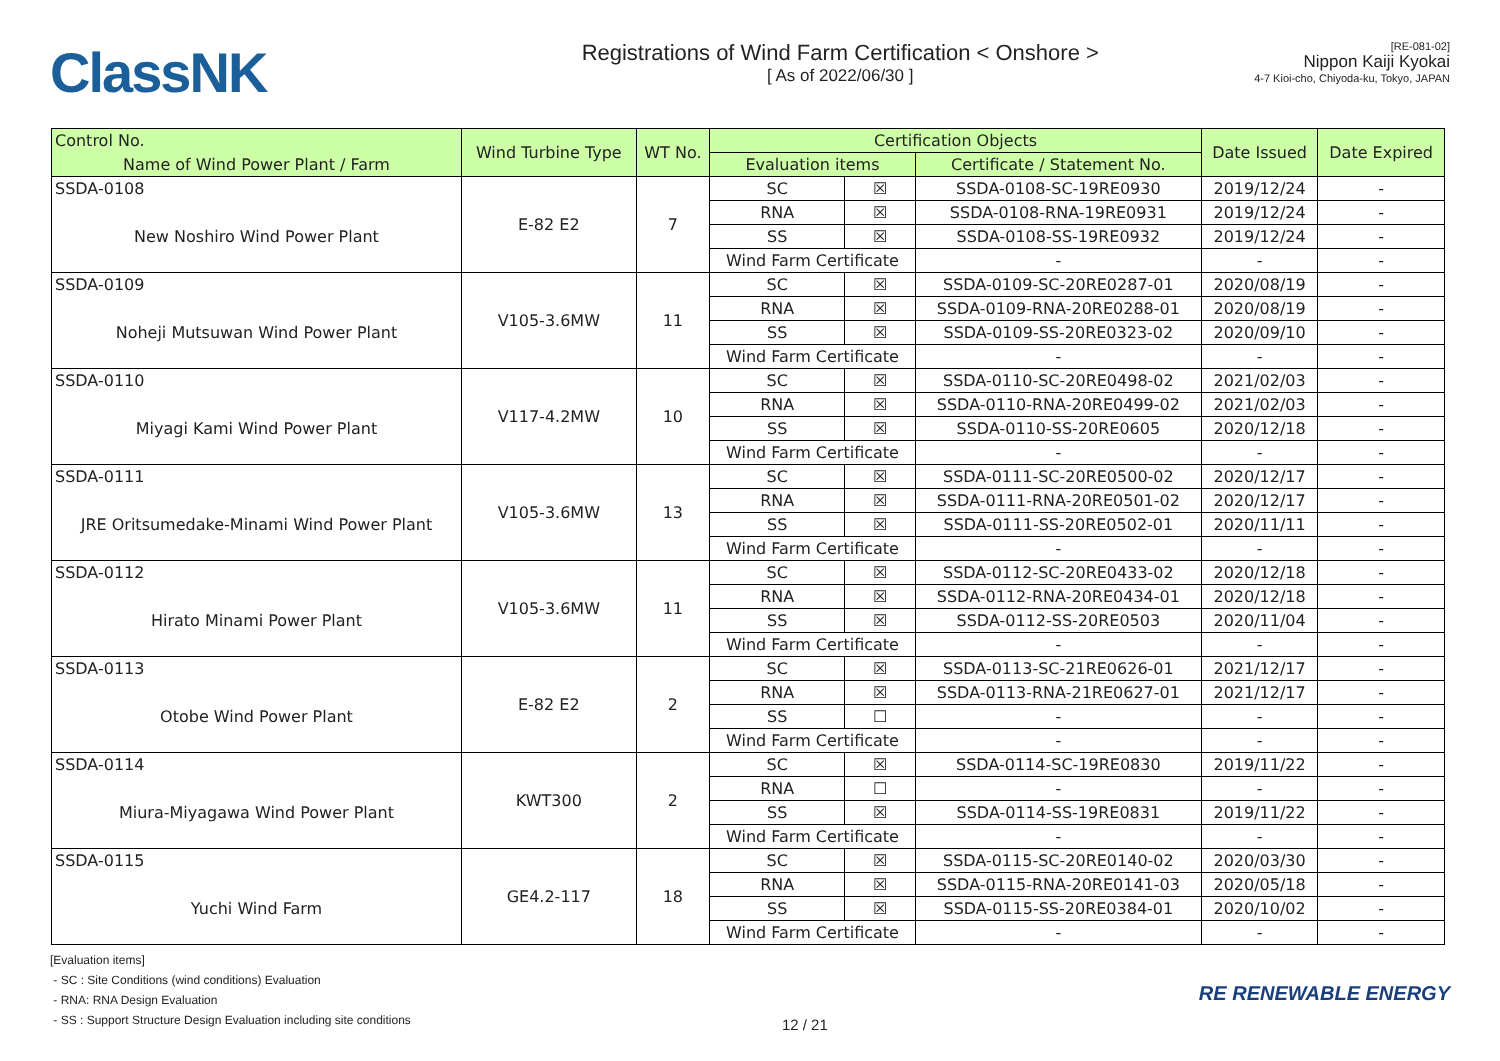ClassNK
Registrations of Wind Farm Certification < Onshore >
[ As of 2022/06/30 ]
[RE-081-02]
Nippon Kaiji Kyokai
4-7 Kioi-cho, Chiyoda-ku, Tokyo, JAPAN
| Control No. | Wind Turbine Type | WT No. | Certification Objects | | | Date Issued | Date Expired |
| --- | --- | --- | --- | --- | --- | --- | --- |
| Name of Wind Power Plant / Farm | | | Evaluation items | | Certificate / Statement No. | | |
| SSDA-0108 | E-82 E2 | 7 | SC | ☒ | SSDA-0108-SC-19RE0930 | 2019/12/24 | - |
| New Noshiro Wind Power Plant | | | RNA | ☒ | SSDA-0108-RNA-19RE0931 | 2019/12/24 | - |
| | | | SS | ☒ | SSDA-0108-SS-19RE0932 | 2019/12/24 | - |
| | | | Wind Farm Certificate | | - | - | - |
| SSDA-0109 | V105-3.6MW | 11 | SC | ☒ | SSDA-0109-SC-20RE0287-01 | 2020/08/19 | - |
| Noheji Mutsuwan Wind Power Plant | | | RNA | ☒ | SSDA-0109-RNA-20RE0288-01 | 2020/08/19 | - |
| | | | SS | ☒ | SSDA-0109-SS-20RE0323-02 | 2020/09/10 | - |
| | | | Wind Farm Certificate | | - | - | - |
| SSDA-0110 | V117-4.2MW | 10 | SC | ☒ | SSDA-0110-SC-20RE0498-02 | 2021/02/03 | - |
| Miyagi Kami Wind Power Plant | | | RNA | ☒ | SSDA-0110-RNA-20RE0499-02 | 2021/02/03 | - |
| | | | SS | ☒ | SSDA-0110-SS-20RE0605 | 2020/12/18 | - |
| | | | Wind Farm Certificate | | - | - | - |
| SSDA-0111 | V105-3.6MW | 13 | SC | ☒ | SSDA-0111-SC-20RE0500-02 | 2020/12/17 | - |
| JRE Oritsumedake-Minami Wind Power Plant | | | RNA | ☒ | SSDA-0111-RNA-20RE0501-02 | 2020/12/17 | - |
| | | | SS | ☒ | SSDA-0111-SS-20RE0502-01 | 2020/11/11 | - |
| | | | Wind Farm Certificate | | - | - | - |
| SSDA-0112 | V105-3.6MW | 11 | SC | ☒ | SSDA-0112-SC-20RE0433-02 | 2020/12/18 | - |
| Hirato Minami Power Plant | | | RNA | ☒ | SSDA-0112-RNA-20RE0434-01 | 2020/12/18 | - |
| | | | SS | ☒ | SSDA-0112-SS-20RE0503 | 2020/11/04 | - |
| | | | Wind Farm Certificate | | - | - | - |
| SSDA-0113 | E-82 E2 | 2 | SC | ☒ | SSDA-0113-SC-21RE0626-01 | 2021/12/17 | - |
| Otobe Wind Power Plant | | | RNA | ☒ | SSDA-0113-RNA-21RE0627-01 | 2021/12/17 | - |
| | | | SS | ☐ | - | - | - |
| | | | Wind Farm Certificate | | - | - | - |
| SSDA-0114 | KWT300 | 2 | SC | ☒ | SSDA-0114-SC-19RE0830 | 2019/11/22 | - |
| Miura-Miyagawa Wind Power Plant | | | RNA | ☐ | - | - | - |
| | | | SS | ☒ | SSDA-0114-SS-19RE0831 | 2019/11/22 | - |
| | | | Wind Farm Certificate | | - | - | - |
| SSDA-0115 | GE4.2-117 | 18 | SC | ☒ | SSDA-0115-SC-20RE0140-02 | 2020/03/30 | - |
| Yuchi Wind Farm | | | RNA | ☒ | SSDA-0115-RNA-20RE0141-03 | 2020/05/18 | - |
| | | | SS | ☒ | SSDA-0115-SS-20RE0384-01 | 2020/10/02 | - |
| | | | Wind Farm Certificate | | - | - | - |
[Evaluation items]
- SC : Site Conditions (wind conditions) Evaluation
- RNA: RNA Design Evaluation
- SS : Support Structure Design Evaluation including site conditions
12 / 21
RE RENEWABLE ENERGY